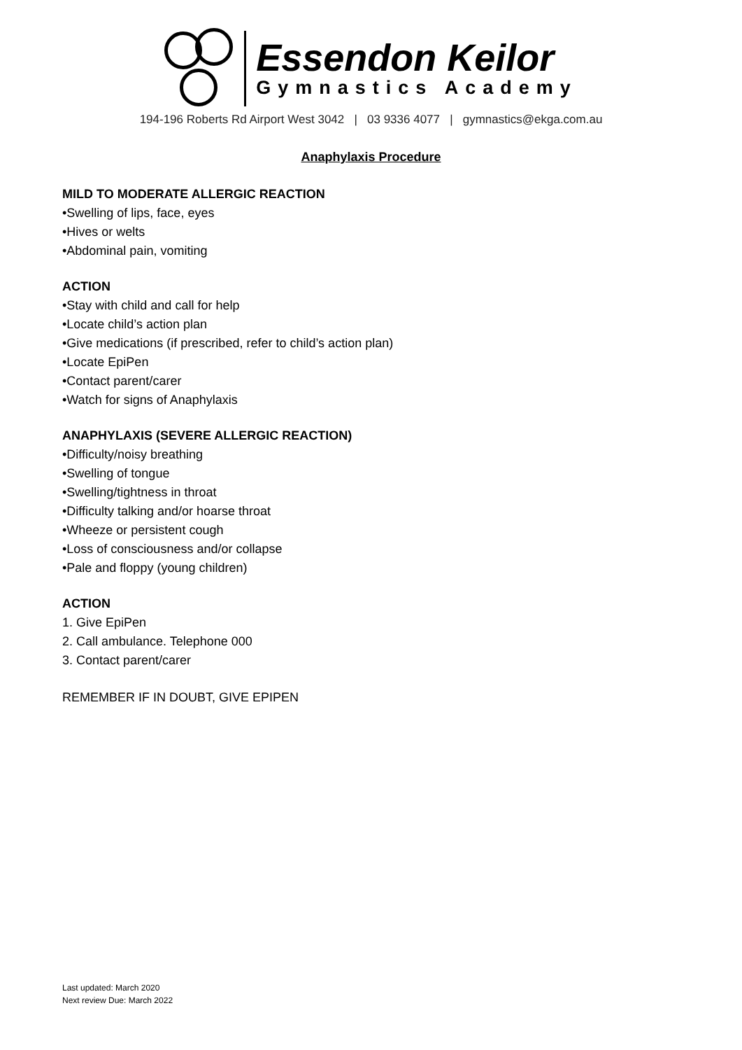Essendon Keilor
Gymnastics Academy
194-196 Roberts Rd Airport West 3042 | 03 9336 4077 | gymnastics@ekga.com.au
Anaphylaxis Procedure
MILD TO MODERATE ALLERGIC REACTION
•Swelling of lips, face, eyes
•Hives or welts
•Abdominal pain, vomiting
ACTION
•Stay with child and call for help
•Locate child’s action plan
•Give medications (if prescribed, refer to child’s action plan)
•Locate EpiPen
•Contact parent/carer
•Watch for signs of Anaphylaxis
ANAPHYLAXIS (SEVERE ALLERGIC REACTION)
•Difficulty/noisy breathing
•Swelling of tongue
•Swelling/tightness in throat
•Difficulty talking and/or hoarse throat
•Wheeze or persistent cough
•Loss of consciousness and/or collapse
•Pale and floppy (young children)
ACTION
1. Give EpiPen
2. Call ambulance. Telephone 000
3. Contact parent/carer
REMEMBER IF IN DOUBT, GIVE EPIPEN
Last updated: March 2020
Next review Due: March 2022